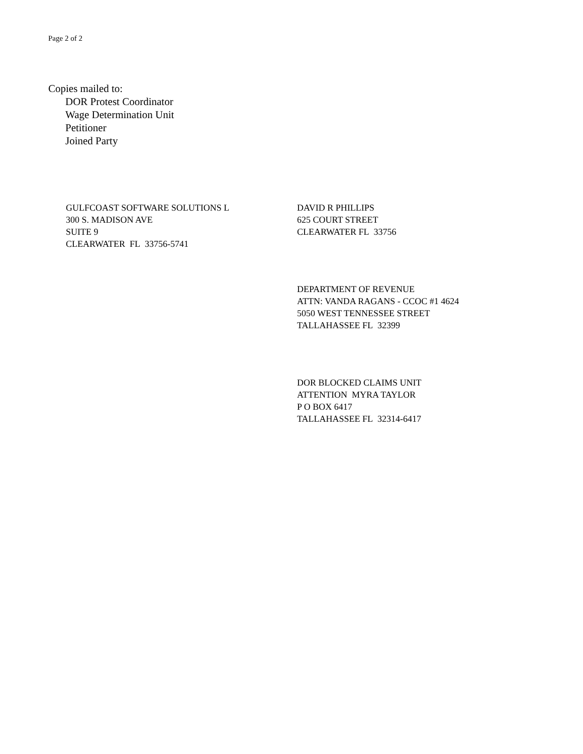Page 2 of 2
Copies mailed to:
DOR Protest Coordinator
Wage Determination Unit
Petitioner
Joined Party
GULFCOAST SOFTWARE SOLUTIONS L
300 S. MADISON AVE
SUITE 9
CLEARWATER FL 33756-5741
DAVID R PHILLIPS
625 COURT STREET
CLEARWATER FL 33756
DEPARTMENT OF REVENUE
ATTN: VANDA RAGANS - CCOC #1 4624
5050 WEST TENNESSEE STREET
TALLAHASSEE FL 32399
DOR BLOCKED CLAIMS UNIT
ATTENTION MYRA TAYLOR
P O BOX 6417
TALLAHASSEE FL 32314-6417